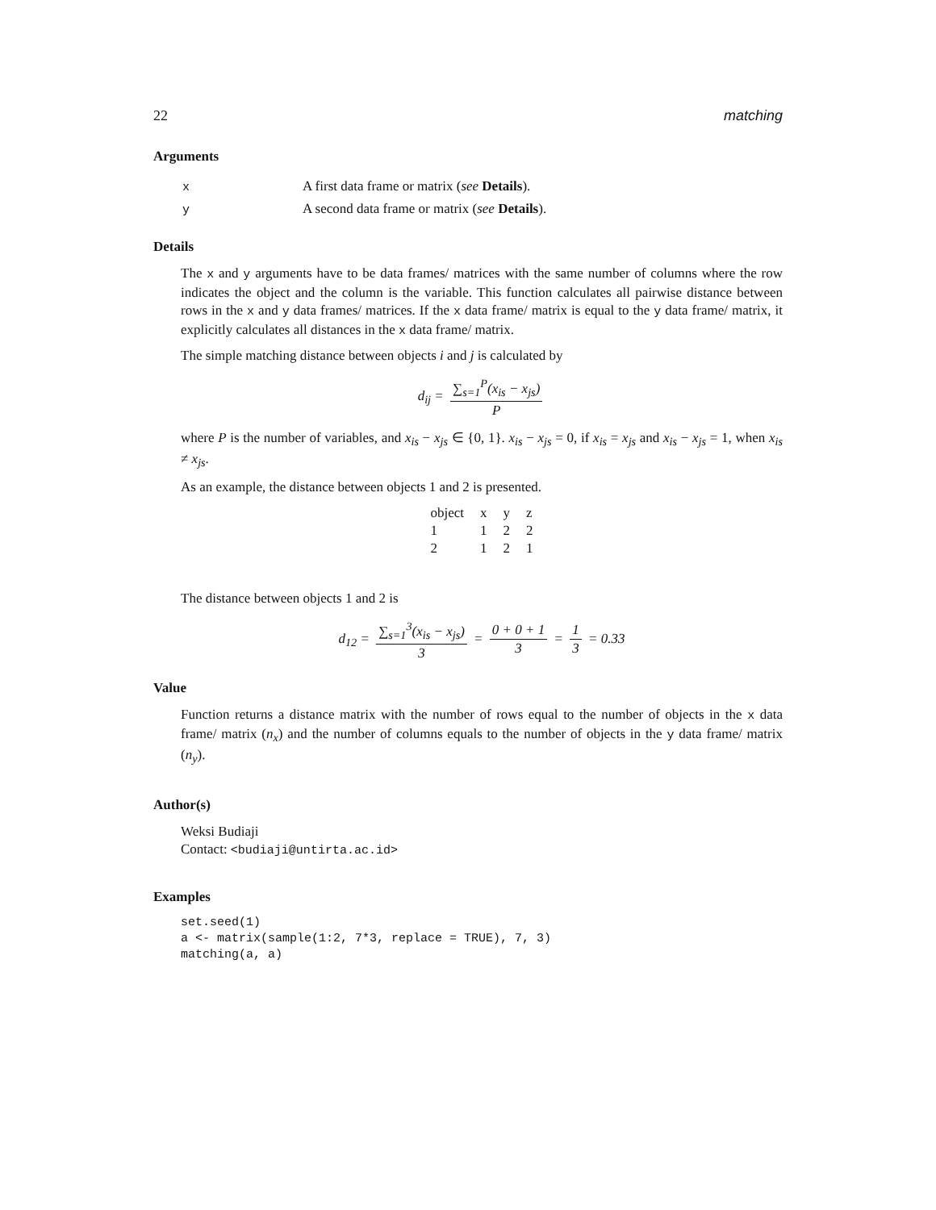22 matching
Arguments
| x | A first data frame or matrix ( see Details ). |
| y | A second data frame or matrix ( see Details ). |
Details
The x and y arguments have to be data frames/ matrices with the same number of columns where the row indicates the object and the column is the variable. This function calculates all pairwise distance between rows in the x and y data frames/ matrices. If the x data frame/ matrix is equal to the y data frame/ matrix, it explicitly calculates all distances in the x data frame/ matrix.
The simple matching distance between objects i and j is calculated by
d<sub>ij</sub> = ∑<sub>s=1</sub><sup>P</sup>(x<sub>is</sub> − x<sub>js</sub>) P
where P is the number of variables, and x<sub>is</sub> − x<sub>js</sub> ∈ {0, 1}. x<sub>is</sub> − x<sub>js</sub> = 0, if x<sub>is</sub> = x<sub>js</sub> and x<sub>is</sub> − x<sub>js</sub> = 1, when x<sub>is</sub> ≠ x<sub>js</sub>.
As an example, the distance between objects 1 and 2 is presented.
| object | x | y | z |
| --- | --- | --- | --- |
| 1 | 1 | 2 | 2 |
| 2 | 1 | 2 | 1 |
The distance between objects 1 and 2 is
d<sub>12</sub> = ∑<sub>s=1</sub><sup>3</sup>(x<sub>is</sub> − x<sub>js</sub>) 3 = 0 + 0 + 1 3 = 1 3 = 0.33
Value
Function returns a distance matrix with the number of rows equal to the number of objects in the x data frame/ matrix (n<sub>x</sub>) and the number of columns equals to the number of objects in the y data frame/ matrix (n<sub>y</sub>).
Author(s)
Weksi Budiaji
Contact: <budiaji@untirta.ac.id>
Examples
set.seed(1)
a <- matrix(sample(1:2, 7*3, replace = TRUE), 7, 3)
matching(a, a)